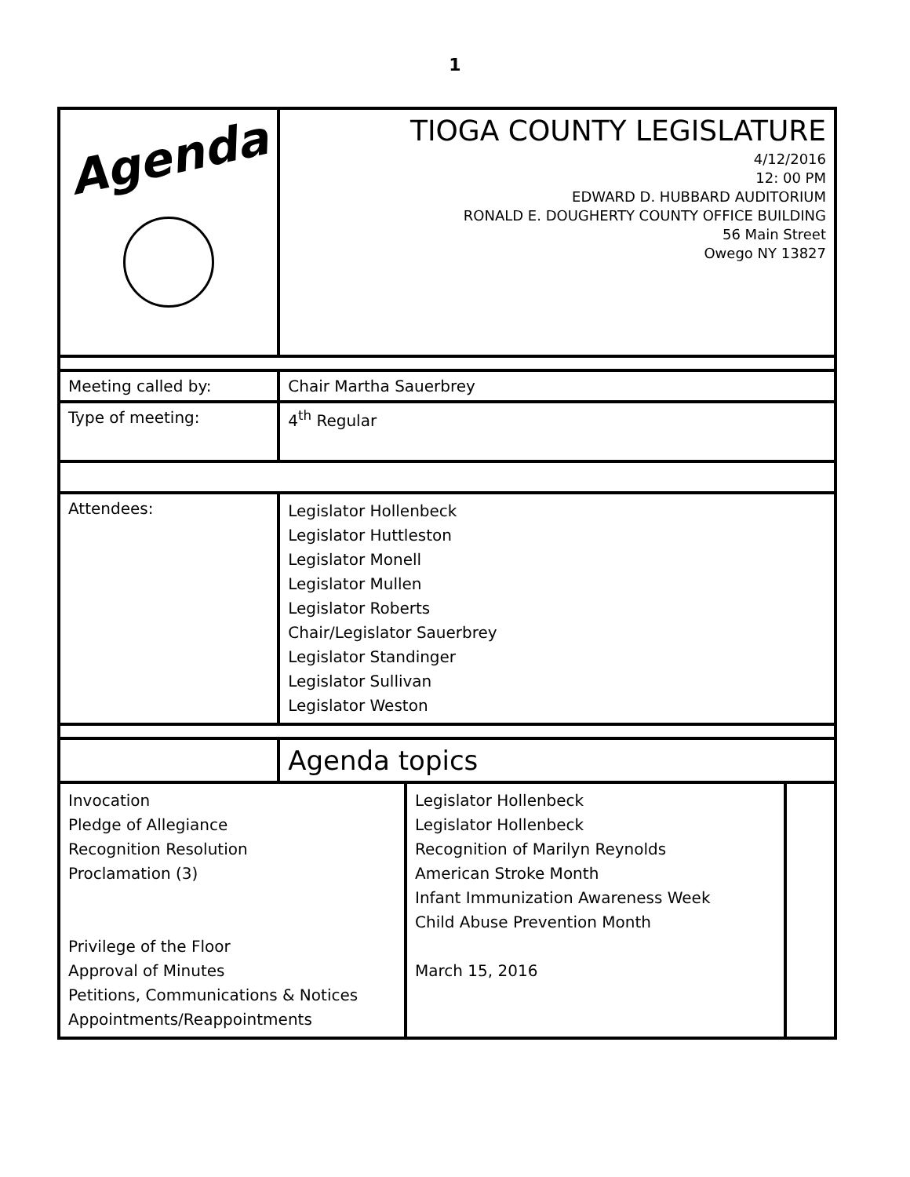1
| Agenda | TIOGA COUNTY LEGISLATURE 4/12/2016 12: 00 PM EDWARD D. HUBBARD AUDITORIUM RONALD E. DOUGHERTY COUNTY OFFICE BUILDING 56 Main Street Owego NY 13827 | | |
| Meeting called by: | Chair Martha Sauerbrey | | |
| Type of meeting: | 4<sup>th</sup> Regular | | |
| Attendees: | Legislator Hollenbeck Legislator Huttleston Legislator Monell Legislator Mullen Legislator Roberts Chair/Legislator Sauerbrey Legislator Standinger Legislator Sullivan Legislator Weston | | |
| | Agenda topics | | |
| Invocation Pledge of Allegiance Recognition Resolution Proclamation (3) Privilege of the Floor Approval of Minutes Petitions, Communications & Notices Appointments/Reappointments | | Legislator Hollenbeck Legislator Hollenbeck Recognition of Marilyn Reynolds American Stroke Month Infant Immunization Awareness Week Child Abuse Prevention Month March 15, 2016 | |